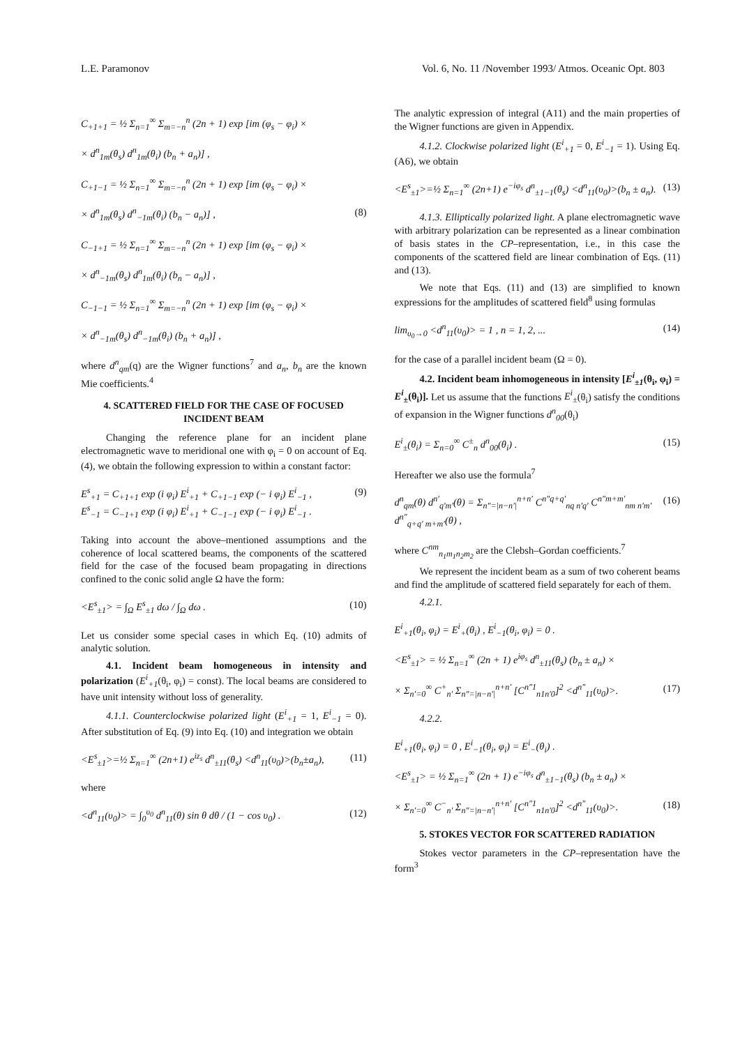L.E. Paramonov Vol. 6, No. 11 /November 1993/ Atmos. Oceanic Opt. 803
C<sub>+1+1</sub> = ½ Σ<sub>n=1</sub><sup>∞</sup> Σ<sub>m=−n</sub><sup>n</sup> (2n + 1) exp [im (φ<sub>s</sub> − φ<sub>i</sub>) ×
× d<sup>n</sup><sub>1m</sub>(θ<sub>s</sub>) d<sup>n</sup><sub>1m</sub>(θ<sub>i</sub>) (b<sub>n</sub> + a<sub>n</sub>)] ,
C<sub>+1−1</sub> = ½ Σ<sub>n=1</sub><sup>∞</sup> Σ<sub>m=−n</sub><sup>n</sup> (2n + 1) exp [im (φ<sub>s</sub> − φ<sub>i</sub>) ×
× d<sup>n</sup><sub>1m</sub>(θ<sub>s</sub>) d<sup>n</sup><sub>−1m</sub>(θ<sub>i</sub>) (b<sub>n</sub> − a<sub>n</sub>)] , (8)
C<sub>−1+1</sub> = ½ Σ<sub>n=1</sub><sup>∞</sup> Σ<sub>m=−n</sub><sup>n</sup> (2n + 1) exp [im (φ<sub>s</sub> − φ<sub>i</sub>) ×
× d<sup>n</sup><sub>−1m</sub>(θ<sub>s</sub>) d<sup>n</sup><sub>1m</sub>(θ<sub>i</sub>) (b<sub>n</sub> − a<sub>n</sub>)] ,
C<sub>−1−1</sub> = ½ Σ<sub>n=1</sub><sup>∞</sup> Σ<sub>m=−n</sub><sup>n</sup> (2n + 1) exp [im (φ<sub>s</sub> − φ<sub>i</sub>) ×
× d<sup>n</sup><sub>−1m</sub>(θ<sub>s</sub>) d<sup>n</sup><sub>−1m</sub>(θ<sub>i</sub>) (b<sub>n</sub> + a<sub>n</sub>)] ,
where d<sup>n</sup><sub>qm</sub>(q) are the Wigner functions<sup>7</sup> and a<sub>n</sub>, b<sub>n</sub> are the known Mie coefficients.<sup>4</sup>
4. SCATTERED FIELD FOR THE CASE OF FOCUSED INCIDENT BEAM
Changing the reference plane for an incident plane electromagnetic wave to meridional one with φ<sub>i</sub> = 0 on account of Eq. (4), we obtain the following expression to within a constant factor:
E<sup>s</sup><sub>+1</sub> = C<sub>+1+1</sub> exp (i φ<sub>i</sub>) E<sup>i</sup><sub>+1</sub> + C<sub>+1−1</sub> exp (− i φ<sub>i</sub>) E<sup>i</sup><sub>−1</sub> ,
E<sup>s</sup><sub>−1</sub> = C<sub>−1+1</sub> exp (i φ<sub>i</sub>) E<sup>i</sup><sub>+1</sub> + C<sub>−1−1</sub> exp (− i φ<sub>i</sub>) E<sup>i</sup><sub>−1</sub> . (9)
Taking into account the above–mentioned assumptions and the coherence of local scattered beams, the components of the scattered field for the case of the focused beam propagating in directions confined to the conic solid angle Ω have the form:
<E<sup>s</sup><sub>±1</sub>> = ∫<sub>Ω</sub> E<sup>s</sup><sub>±1</sub> dω / ∫<sub>Ω</sub> dω . (10)
Let us consider some special cases in which Eq. (10) admits of analytic solution.
4.1. Incident beam homogeneous in intensity and polarization (E<sup>i</sup><sub>+1</sub>(θ<sub>i</sub>, φ<sub>i</sub>) = const). The local beams are considered to have unit intensity without loss of generality.
4.1.1. Counterclockwise polarized light (E<sup>i</sup><sub>+1</sub> = 1, E<sup>i</sup><sub>−1</sub> = 0). After substitution of Eq. (9) into Eq. (10) and integration we obtain
<E<sup>s</sup><sub>±1</sub>>=½ Σ<sub>n=1</sub><sup>∞</sup> (2n+1) e<sup>iz<sub>s</sub></sup> d<sup>n</sup><sub>±11</sub>(θ<sub>s</sub>) <d<sup>n</sup><sub>11</sub>(υ<sub>0</sub>)>(b<sub>n</sub>±a<sub>n</sub>), (11)
where
<d<sup>n</sup><sub>11</sub>(υ<sub>0</sub>)> = ∫<sub>0</sub><sup>υ<sub>0</sub></sup> d<sup>n</sup><sub>11</sub>(θ) sin θ dθ / (1 − cos υ<sub>0</sub>) . (12)
The analytic expression of integral (A11) and the main properties of the Wigner functions are given in Appendix.
4.1.2. Clockwise polarized light (E<sup>i</sup><sub>+1</sub> = 0, E<sup>i</sup><sub>−1</sub> = 1). Using Eq. (A6), we obtain
<E<sup>s</sup><sub>±1</sub>>=½ Σ<sub>n=1</sub><sup>∞</sup> (2n+1) e<sup>−iφ<sub>s</sub></sup> d<sup>n</sup><sub>±1−1</sub>(θ<sub>s</sub>) <d<sup>n</sup><sub>11</sub>(υ<sub>0</sub>)>(b<sub>n</sub> ± a<sub>n</sub>). (13)
4.1.3. Elliptically polarized light. A plane electromagnetic wave with arbitrary polarization can be represented as a linear combination of basis states in the CP–representation, i.e., in this case the components of the scattered field are linear combination of Eqs. (11) and (13).
We note that Eqs. (11) and (13) are simplified to known expressions for the amplitudes of scattered field<sup>8</sup> using formulas
lim<sub>υ<sub>0</sub>→0</sub> <d<sup>n</sup><sub>11</sub>(υ<sub>0</sub>)> = 1 , n = 1, 2, ... (14)
for the case of a parallel incident beam (Ω = 0).
4.2. Incident beam inhomogeneous in intensity [E<sup>i</sup><sub>±1</sub>(θ<sub>i</sub>, φ<sub>i</sub>) = E<sup>i</sup><sub>±</sub>(θ<sub>i</sub>)]. Let us assume that the functions E<sup>i</sup><sub>±</sub>(θ<sub>i</sub>) satisfy the conditions of expansion in the Wigner functions d<sup>n</sup><sub>00</sub>(θ<sub>i</sub>)
E<sup>i</sup><sub>±</sub>(θ<sub>i</sub>) = Σ<sub>n=0</sub><sup>∞</sup> C<sup>±</sup><sub>n</sub> d<sup>n</sup><sub>00</sub>(θ<sub>i</sub>) . (15)
Hereafter we also use the formula<sup>7</sup>
d<sup>n</sup><sub>qm</sub>(θ) d<sup>n′</sup><sub>q′m′</sub>(θ) = Σ<sub>n″=|n−n′|</sub><sup>n+n′</sup> C<sup>n″q+q′</sup><sub>nq n′q′</sub> C<sup>n″m+m′</sup><sub>nm n′m′</sub> d<sup>n″</sup><sub>q+q′ m+m′</sub>(θ) , (16)
where C<sup>nm</sup><sub>n<sub>1</sub>m<sub>1</sub>n<sub>2</sub>m<sub>2</sub></sub> are the Clebsh–Gordan coefficients.<sup>7</sup>
We represent the incident beam as a sum of two coherent beams and find the amplitude of scattered field separately for each of them.
4.2.1.
E<sup>i</sup><sub>+1</sub>(θ<sub>i</sub>, φ<sub>i</sub>) = E<sup>i</sup><sub>+</sub>(θ<sub>i</sub>) , E<sup>i</sup><sub>−1</sub>(θ<sub>i</sub>, φ<sub>i</sub>) = 0 .
<E<sup>s</sup><sub>±1</sub>> = ½ Σ<sub>n=1</sub><sup>∞</sup> (2n + 1) e<sup>iφ<sub>s</sub></sup> d<sup>n</sup><sub>±11</sub>(θ<sub>s</sub>) (b<sub>n</sub> ± a<sub>n</sub>) ×
× Σ<sub>n′=0</sub><sup>∞</sup> C<sup>+</sup><sub>n′</sub> Σ<sub>n″=|n−n′|</sub><sup>n+n′</sup> [C<sup>n″1</sup><sub>n1n′0</sub>]<sup>2</sup> <d<sup>n″</sup><sub>11</sub>(υ<sub>0</sub>)>. (17)
4.2.2.
E<sup>i</sup><sub>+1</sub>(θ<sub>i</sub>, φ<sub>i</sub>) = 0 , E<sup>i</sup><sub>−1</sub>(θ<sub>i</sub>, φ<sub>i</sub>) = E<sup>i</sup><sub>−</sub>(θ<sub>i</sub>) .
<E<sup>s</sup><sub>±1</sub>> = ½ Σ<sub>n=1</sub><sup>∞</sup> (2n + 1) e<sup>−iφ<sub>s</sub></sup> d<sup>n</sup><sub>±1−1</sub>(θ<sub>s</sub>) (b<sub>n</sub> ± a<sub>n</sub>) ×
× Σ<sub>n′=0</sub><sup>∞</sup> C<sup>−</sup><sub>n′</sub> Σ<sub>n″=|n−n′|</sub><sup>n+n′</sup> [C<sup>n″1</sup><sub>n1n′0</sub>]<sup>2</sup> <d<sup>n″</sup><sub>11</sub>(υ<sub>0</sub>)>. (18)
5. STOKES VECTOR FOR SCATTERED RADIATION
Stokes vector parameters in the CP–representation have the form<sup>3</sup>